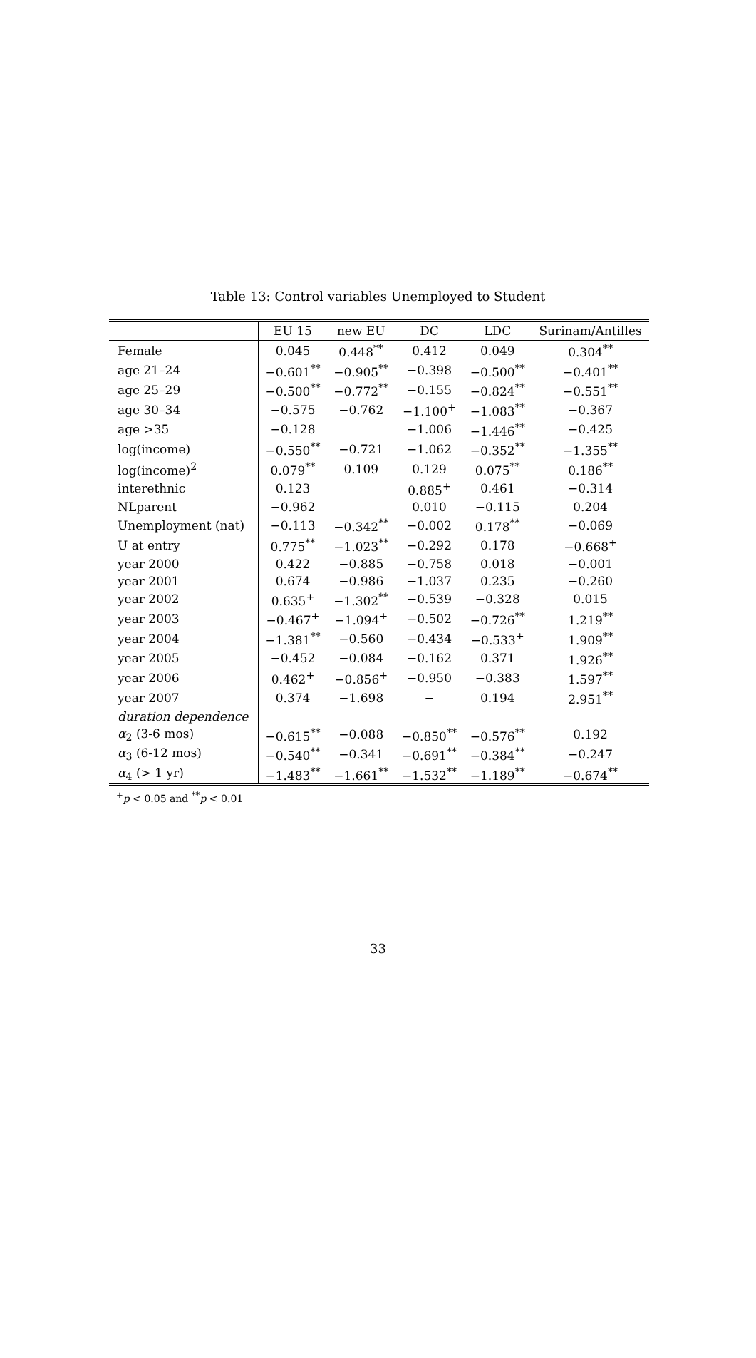Table 13: Control variables Unemployed to Student
| | EU 15 | new EU | DC | LDC | Surinam/Antilles |
| --- | --- | --- | --- | --- | --- |
| Female | 0.045 | 0.448<sup>**</sup> | 0.412 | 0.049 | 0.304<sup>**</sup> |
| age 21–24 | −0.601<sup>**</sup> | −0.905<sup>**</sup> | −0.398 | −0.500<sup>**</sup> | −0.401<sup>**</sup> |
| age 25–29 | −0.500<sup>**</sup> | −0.772<sup>**</sup> | −0.155 | −0.824<sup>**</sup> | −0.551<sup>**</sup> |
| age 30–34 | −0.575 | −0.762 | −1.100<sup>+</sup> | −1.083<sup>**</sup> | −0.367 |
| age >35 | −0.128 | | −1.006 | −1.446<sup>**</sup> | −0.425 |
| log(income) | −0.550<sup>**</sup> | −0.721 | −1.062 | −0.352<sup>**</sup> | −1.355<sup>**</sup> |
| log(income)<sup>2</sup> | 0.079<sup>**</sup> | 0.109 | 0.129 | 0.075<sup>**</sup> | 0.186<sup>**</sup> |
| interethnic | 0.123 | | 0.885<sup>+</sup> | 0.461 | −0.314 |
| NLparent | −0.962 | | 0.010 | −0.115 | 0.204 |
| Unemployment (nat) | −0.113 | −0.342<sup>**</sup> | −0.002 | 0.178<sup>**</sup> | −0.069 |
| U at entry | 0.775<sup>**</sup> | −1.023<sup>**</sup> | −0.292 | 0.178 | −0.668<sup>+</sup> |
| year 2000 | 0.422 | −0.885 | −0.758 | 0.018 | −0.001 |
| year 2001 | 0.674 | −0.986 | −1.037 | 0.235 | −0.260 |
| year 2002 | 0.635<sup>+</sup> | −1.302<sup>**</sup> | −0.539 | −0.328 | 0.015 |
| year 2003 | −0.467<sup>+</sup> | −1.094<sup>+</sup> | −0.502 | −0.726<sup>**</sup> | 1.219<sup>**</sup> |
| year 2004 | −1.381<sup>**</sup> | −0.560 | −0.434 | −0.533<sup>+</sup> | 1.909<sup>**</sup> |
| year 2005 | −0.452 | −0.084 | −0.162 | 0.371 | 1.926<sup>**</sup> |
| year 2006 | 0.462<sup>+</sup> | −0.856<sup>+</sup> | −0.950 | −0.383 | 1.597<sup>**</sup> |
| year 2007 | 0.374 | −1.698 | − | 0.194 | 2.951<sup>**</sup> |
| duration dependence | | | | | |
| α<sub>2</sub> (3-6 mos) | −0.615<sup>**</sup> | −0.088 | −0.850<sup>**</sup> | −0.576<sup>**</sup> | 0.192 |
| α<sub>3</sub> (6-12 mos) | −0.540<sup>**</sup> | −0.341 | −0.691<sup>**</sup> | −0.384<sup>**</sup> | −0.247 |
| α<sub>4</sub> (> 1 yr) | −1.483<sup>**</sup> | −1.661<sup>**</sup> | −1.532<sup>**</sup> | −1.189<sup>**</sup> | −0.674<sup>**</sup> |
<sup>+</sup>p < 0.05 and <sup>**</sup>p < 0.01
33